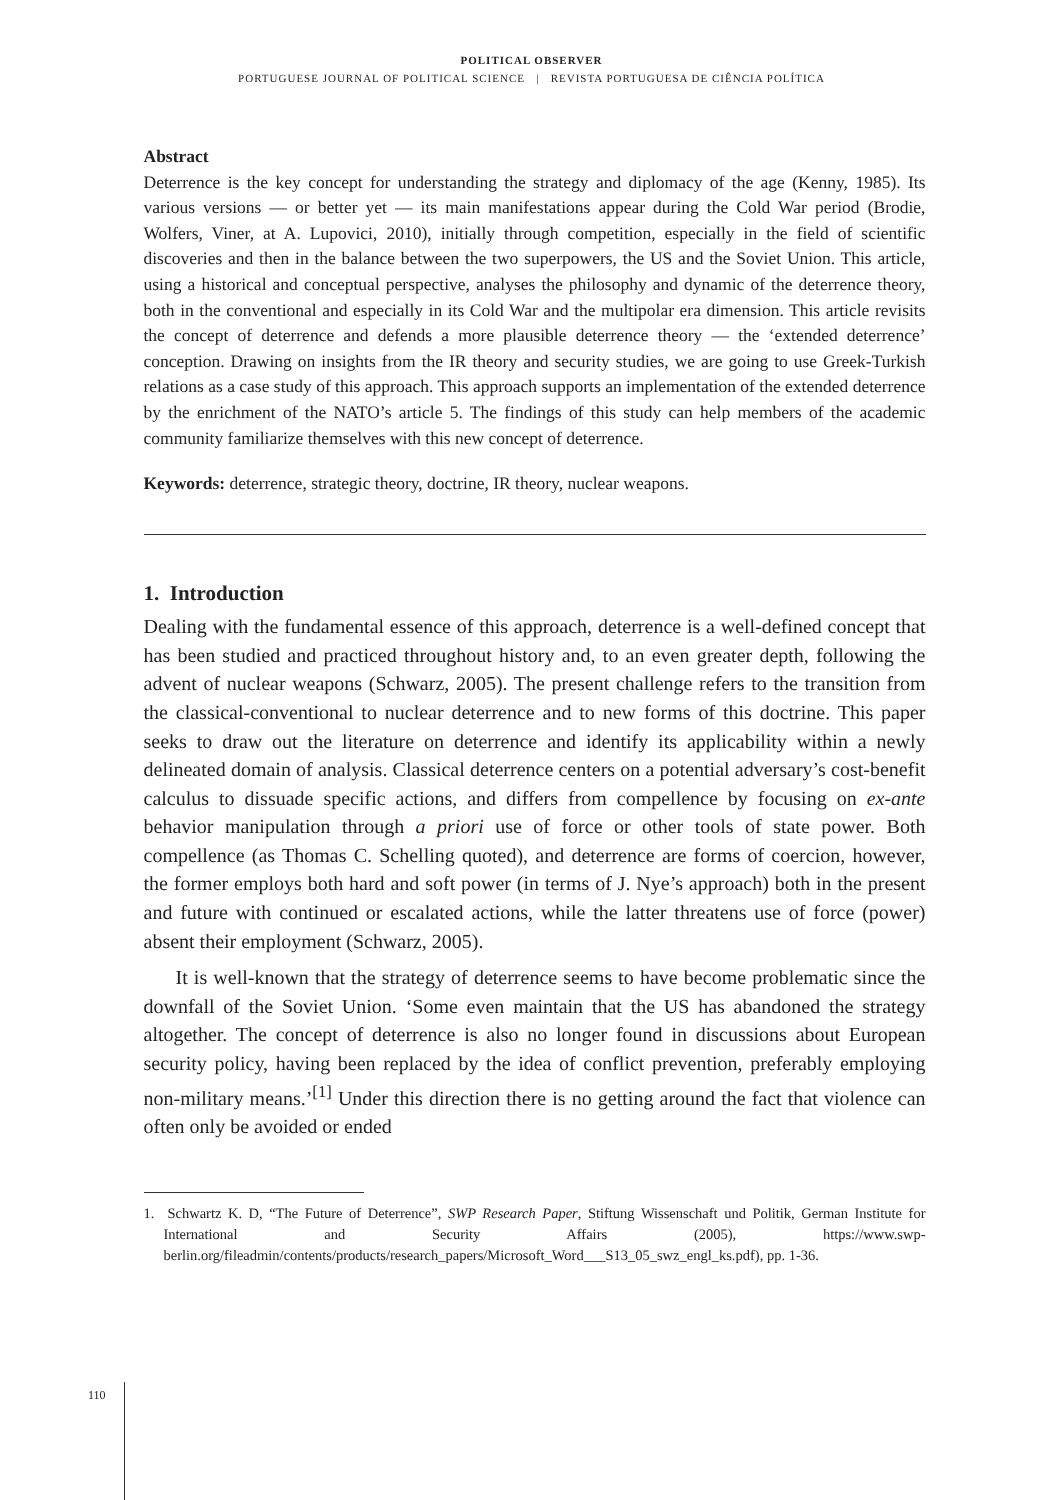POLITICAL OBSERVER
PORTUGUESE JOURNAL OF POLITICAL SCIENCE | REVISTA PORTUGUESA DE CIÊNCIA POLÍTICA
Abstract
Deterrence is the key concept for understanding the strategy and diplomacy of the age (Kenny, 1985). Its various versions — or better yet — its main manifestations appear during the Cold War period (Brodie, Wolfers, Viner, at A. Lupovici, 2010), initially through competition, especially in the field of scientific discoveries and then in the balance between the two superpowers, the US and the Soviet Union. This article, using a historical and conceptual perspective, analyses the philosophy and dynamic of the deterrence theory, both in the conventional and especially in its Cold War and the multipolar era dimension. This article revisits the concept of deterrence and defends a more plausible deterrence theory — the ‘extended deterrence’ conception. Drawing on insights from the IR theory and security studies, we are going to use Greek-Turkish relations as a case study of this approach. This approach supports an implementation of the extended deterrence by the enrichment of the NATO’s article 5. The findings of this study can help members of the academic community familiarize themselves with this new concept of deterrence.
Keywords: deterrence, strategic theory, doctrine, IR theory, nuclear weapons.
1. Introduction
Dealing with the fundamental essence of this approach, deterrence is a well-defined concept that has been studied and practiced throughout history and, to an even greater depth, following the advent of nuclear weapons (Schwarz, 2005). The present challenge refers to the transition from the classical-conventional to nuclear deterrence and to new forms of this doctrine. This paper seeks to draw out the literature on deterrence and identify its applicability within a newly delineated domain of analysis. Classical deterrence centers on a potential adversary’s cost-benefit calculus to dissuade specific actions, and differs from compellence by focusing on ex-ante behavior manipulation through a priori use of force or other tools of state power. Both compellence (as Thomas C. Schelling quoted), and deterrence are forms of coercion, however, the former employs both hard and soft power (in terms of J. Nye’s approach) both in the present and future with continued or escalated actions, while the latter threatens use of force (power) absent their employment (Schwarz, 2005).
It is well-known that the strategy of deterrence seems to have become problematic since the downfall of the Soviet Union. ‘Some even maintain that the US has abandoned the strategy altogether. The concept of deterrence is also no longer found in discussions about European security policy, having been replaced by the idea of conflict prevention, preferably employing non-military means.’<sup>[1]</sup> Under this direction there is no getting around the fact that violence can often only be avoided or ended
1. Schwartz K. D, “The Future of Deterrence”, SWP Research Paper, Stiftung Wissenschaft und Politik, German Institute for International and Security Affairs (2005), https://www.swp-berlin.org/fileadmin/contents/products/research_papers/Microsoft_Word___S13_05_swz_engl_ks.pdf), pp. 1-36.
110